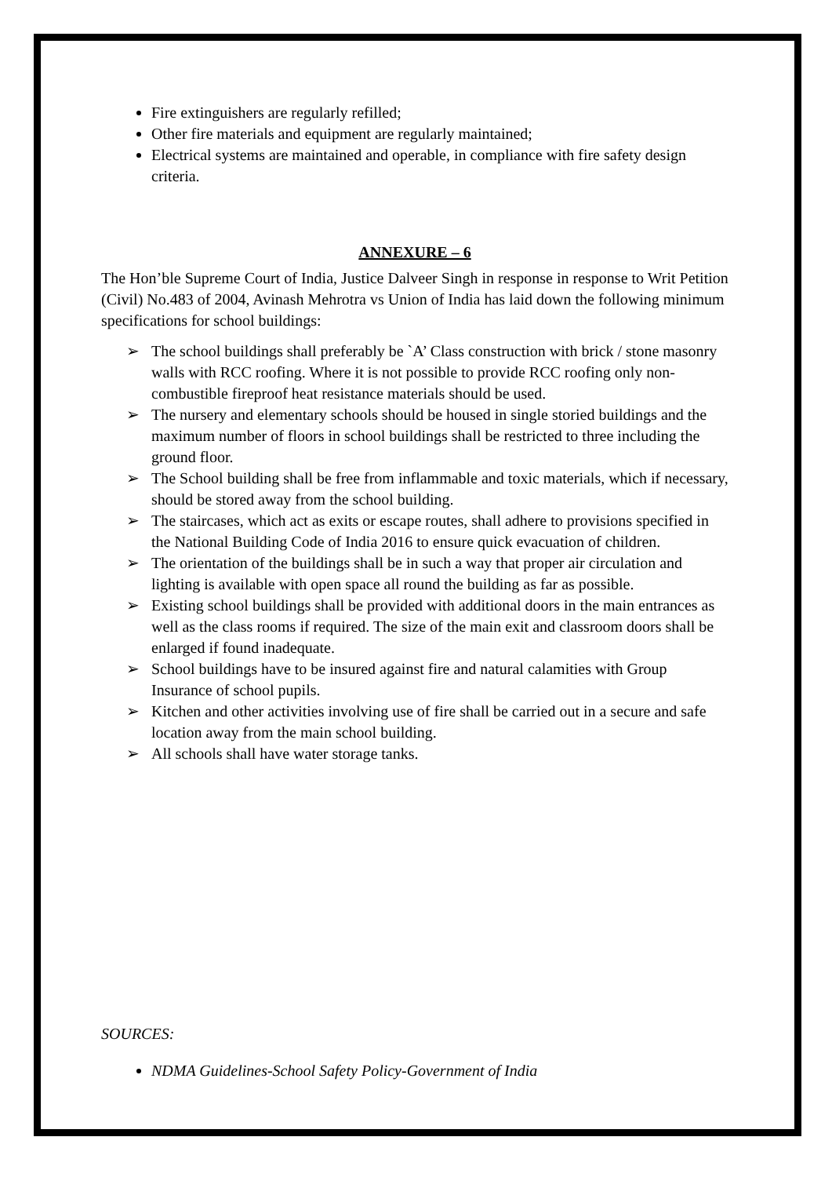Fire extinguishers are regularly refilled;
Other fire materials and equipment are regularly maintained;
Electrical systems are maintained and operable, in compliance with fire safety design criteria.
ANNEXURE – 6
The Hon’ble Supreme Court of India, Justice Dalveer Singh in response in response to Writ Petition (Civil) No.483 of 2004, Avinash Mehrotra vs Union of India has laid down the following minimum specifications for school buildings:
➢ The school buildings shall preferably be `A’ Class construction with brick / stone masonry walls with RCC roofing. Where it is not possible to provide RCC roofing only non-combustible fireproof heat resistance materials should be used.
➢ The nursery and elementary schools should be housed in single storied buildings and the maximum number of floors in school buildings shall be restricted to three including the ground floor.
➢ The School building shall be free from inflammable and toxic materials, which if necessary, should be stored away from the school building.
➢ The staircases, which act as exits or escape routes, shall adhere to provisions specified in the National Building Code of India 2016 to ensure quick evacuation of children.
➢ The orientation of the buildings shall be in such a way that proper air circulation and lighting is available with open space all round the building as far as possible.
➢ Existing school buildings shall be provided with additional doors in the main entrances as well as the class rooms if required. The size of the main exit and classroom doors shall be enlarged if found inadequate.
➢ School buildings have to be insured against fire and natural calamities with Group Insurance of school pupils.
➢ Kitchen and other activities involving use of fire shall be carried out in a secure and safe location away from the main school building.
➢ All schools shall have water storage tanks.
SOURCES:
NDMA Guidelines-School Safety Policy-Government of India